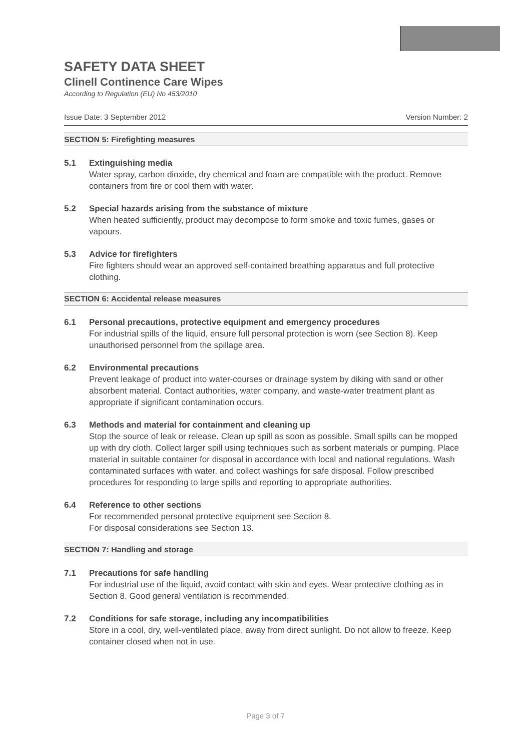SAFETY DATA SHEET
Clinell Continence Care Wipes
According to Regulation (EU) No 453/2010
Issue Date: 3 September 2012 Version Number: 2
SECTION 5: Firefighting measures
5.1 Extinguishing media
Water spray, carbon dioxide, dry chemical and foam are compatible with the product. Remove containers from fire or cool them with water.
5.2 Special hazards arising from the substance of mixture
When heated sufficiently, product may decompose to form smoke and toxic fumes, gases or vapours.
5.3 Advice for firefighters
Fire fighters should wear an approved self-contained breathing apparatus and full protective clothing.
SECTION 6: Accidental release measures
6.1 Personal precautions, protective equipment and emergency procedures
For industrial spills of the liquid, ensure full personal protection is worn (see Section 8). Keep unauthorised personnel from the spillage area.
6.2 Environmental precautions
Prevent leakage of product into water-courses or drainage system by diking with sand or other absorbent material. Contact authorities, water company, and waste-water treatment plant as appropriate if significant contamination occurs.
6.3 Methods and material for containment and cleaning up
Stop the source of leak or release. Clean up spill as soon as possible. Small spills can be mopped up with dry cloth. Collect larger spill using techniques such as sorbent materials or pumping. Place material in suitable container for disposal in accordance with local and national regulations. Wash contaminated surfaces with water, and collect washings for safe disposal. Follow prescribed procedures for responding to large spills and reporting to appropriate authorities.
6.4 Reference to other sections
For recommended personal protective equipment see Section 8.
For disposal considerations see Section 13.
SECTION 7: Handling and storage
7.1 Precautions for safe handling
For industrial use of the liquid, avoid contact with skin and eyes. Wear protective clothing as in Section 8. Good general ventilation is recommended.
7.2 Conditions for safe storage, including any incompatibilities
Store in a cool, dry, well-ventilated place, away from direct sunlight. Do not allow to freeze. Keep container closed when not in use.
Page 3 of 7